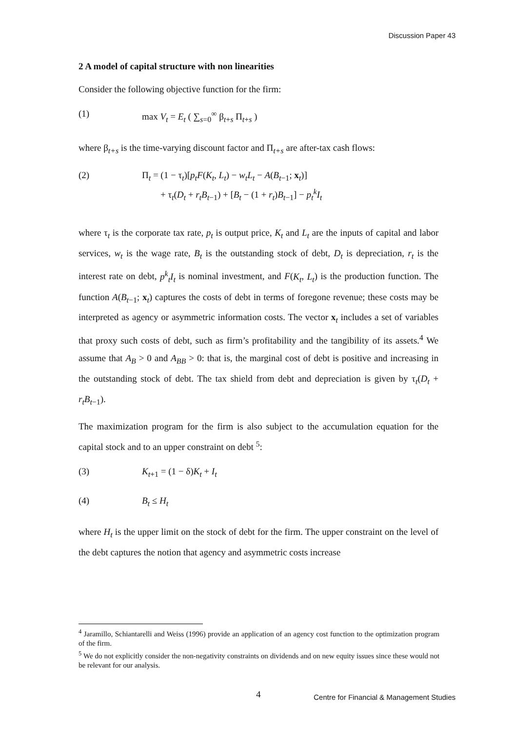Discussion Paper 43
2 A model of capital structure with non linearities
Consider the following objective function for the firm:
(1) max V<sub>t</sub> = E<sub>t</sub> ( ∑<sub>s=0</sub><sup>∞</sup> β<sub>t+s</sub> Π<sub>t+s</sub> )
where β<sub>t+s</sub> is the time-varying discount factor and Π<sub>t+s</sub> are after-tax cash flows:
(2) Π<sub>t</sub> = (1 − τ<sub>t</sub>)[p<sub>t</sub>F(K<sub>t</sub>, L<sub>t</sub>) − w<sub>t</sub>L<sub>t</sub> − A(B<sub>t−1</sub>; x<sub>t</sub>)]
+ τ<sub>t</sub>(D<sub>t</sub> + r<sub>t</sub>B<sub>t−1</sub>) + [B<sub>t</sub> − (1 + r<sub>t</sub>)B<sub>t−1</sub>] − p<sub>t</sub><sup>k</sup>I<sub>t</sub>
where τ<sub>t</sub> is the corporate tax rate, p<sub>t</sub> is output price, K<sub>t</sub> and L<sub>t</sub> are the inputs of capital and labor services, w<sub>t</sub> is the wage rate, B<sub>t</sub> is the outstanding stock of debt, D<sub>t</sub> is depreciation, r<sub>t</sub> is the interest rate on debt, p<sup>k</sup><sub>t</sub>I<sub>t</sub> is nominal investment, and F(K<sub>t</sub>, L<sub>t</sub>) is the production function. The function A(B<sub>t−1</sub>; x<sub>t</sub>) captures the costs of debt in terms of foregone revenue; these costs may be interpreted as agency or asymmetric information costs. The vector x<sub>t</sub> includes a set of variables that proxy such costs of debt, such as firm’s profitability and the tangibility of its assets.<sup>4</sup> We assume that A<sub>B</sub> > 0 and A<sub>BB</sub> > 0: that is, the marginal cost of debt is positive and increasing in the outstanding stock of debt. The tax shield from debt and depreciation is given by τ<sub>t</sub>(D<sub>t</sub> + r<sub>t</sub>B<sub>t−1</sub>).
The maximization program for the firm is also subject to the accumulation equation for the capital stock and to an upper constraint on debt <sup>5</sup>:
(3) K<sub>t+1</sub> = (1 − δ)K<sub>t</sub> + I<sub>t</sub>
(4) B<sub>t</sub> ≤ H<sub>t</sub>
where H<sub>t</sub> is the upper limit on the stock of debt for the firm. The upper constraint on the level of the debt captures the notion that agency and asymmetric costs increase
<sup>4</sup> Jaramillo, Schiantarelli and Weiss (1996) provide an application of an agency cost function to the optimization program of the firm.
<sup>5</sup> We do not explicitly consider the non-negativity constraints on dividends and on new equity issues since these would not be relevant for our analysis.
4
Centre for Financial & Management Studies